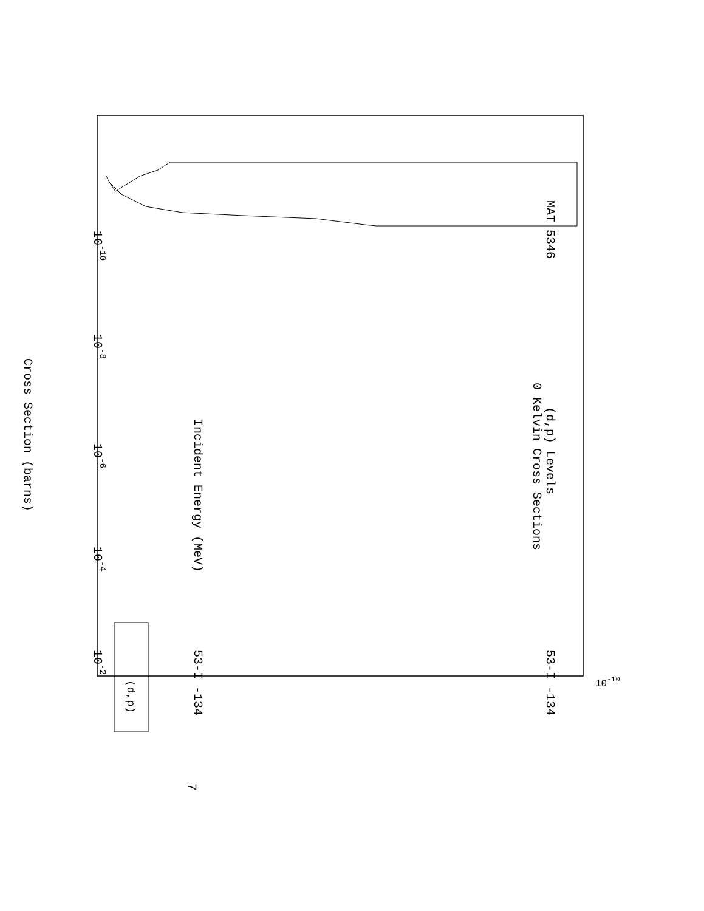MAT 5346
(d,p) Levels
0 Kelvin Cross Sections
53-I -134
Incident Energy (MeV)
53-I -134
10-10
10-8
10-6
10-4
10-2
Cross Section (barns)
7
10-10
(d,p)